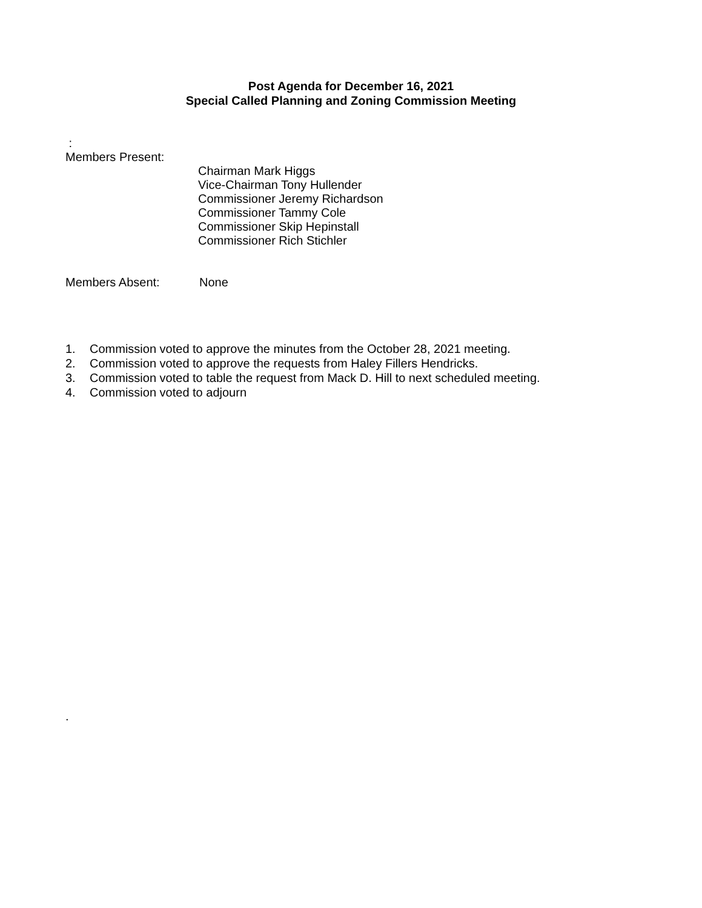Post Agenda for December 16, 2021
Special Called Planning and Zoning Commission Meeting
:
Members Present:
Chairman Mark Higgs
Vice-Chairman Tony Hullender
Commissioner Jeremy Richardson
Commissioner Tammy Cole
Commissioner Skip Hepinstall
Commissioner Rich Stichler
Members Absent: None
1. Commission voted to approve the minutes from the October 28, 2021 meeting.
2. Commission voted to approve the requests from Haley Fillers Hendricks.
3. Commission voted to table the request from Mack D. Hill to next scheduled meeting.
4. Commission voted to adjourn
.